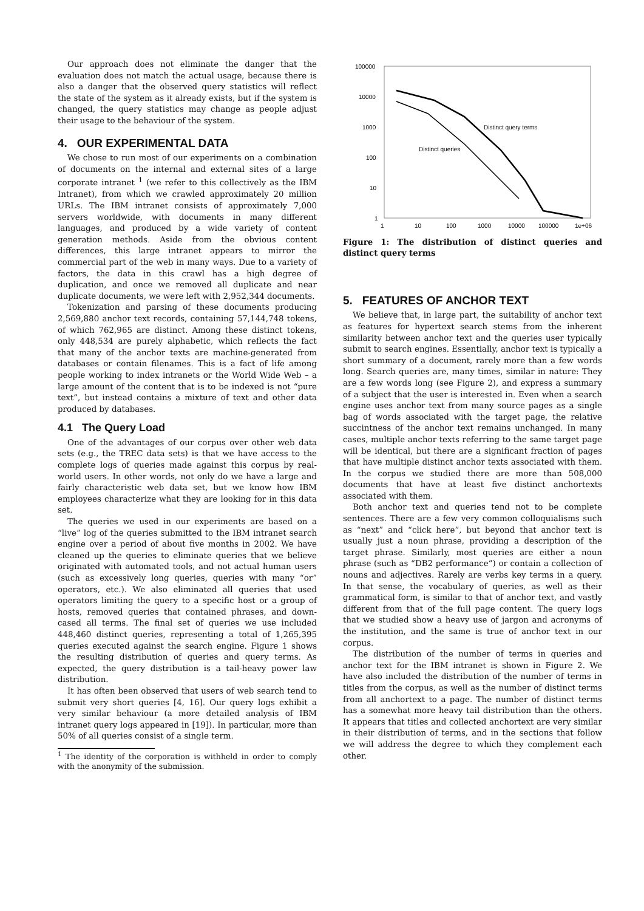Our approach does not eliminate the danger that the evaluation does not match the actual usage, because there is also a danger that the observed query statistics will reflect the state of the system as it already exists, but if the system is changed, the query statistics may change as people adjust their usage to the behaviour of the system.
4. OUR EXPERIMENTAL DATA
We chose to run most of our experiments on a combination of documents on the internal and external sites of a large corporate intranet <sup>1</sup> (we refer to this collectively as the IBM Intranet), from which we crawled approximately 20 million URLs. The IBM intranet consists of approximately 7,000 servers worldwide, with documents in many different languages, and produced by a wide variety of content generation methods. Aside from the obvious content differences, this large intranet appears to mirror the commercial part of the web in many ways. Due to a variety of factors, the data in this crawl has a high degree of duplication, and once we removed all duplicate and near duplicate documents, we were left with 2,952,344 documents.
Tokenization and parsing of these documents producing 2,569,880 anchor text records, containing 57,144,748 tokens, of which 762,965 are distinct. Among these distinct tokens, only 448,534 are purely alphabetic, which reflects the fact that many of the anchor texts are machine-generated from databases or contain filenames. This is a fact of life among people working to index intranets or the World Wide Web – a large amount of the content that is to be indexed is not “pure text”, but instead contains a mixture of text and other data produced by databases.
4.1 The Query Load
One of the advantages of our corpus over other web data sets (e.g., the TREC data sets) is that we have access to the complete logs of queries made against this corpus by real-world users. In other words, not only do we have a large and fairly characteristic web data set, but we know how IBM employees characterize what they are looking for in this data set.
The queries we used in our experiments are based on a “live” log of the queries submitted to the IBM intranet search engine over a period of about five months in 2002. We have cleaned up the queries to eliminate queries that we believe originated with automated tools, and not actual human users (such as excessively long queries, queries with many “or” operators, etc.). We also eliminated all queries that used operators limiting the query to a specific host or a group of hosts, removed queries that contained phrases, and down-cased all terms. The final set of queries we use included 448,460 distinct queries, representing a total of 1,265,395 queries executed against the search engine. Figure 1 shows the resulting distribution of queries and query terms. As expected, the query distribution is a tail-heavy power law distribution.
It has often been observed that users of web search tend to submit very short queries [4, 16]. Our query logs exhibit a very similar behaviour (a more detailed analysis of IBM intranet query logs appeared in [19]). In particular, more than 50% of all queries consist of a single term.
<sup>1</sup> The identity of the corporation is withheld in order to comply with the anonymity of the submission.
100000
10000
1000
100
10
1
1
10
100
1000
10000
100000
1e+06
Distinct query terms
Distinct queries
Figure 1: The distribution of distinct queries and distinct query terms
5. FEATURES OF ANCHOR TEXT
We believe that, in large part, the suitability of anchor text as features for hypertext search stems from the inherent similarity between anchor text and the queries user typically submit to search engines. Essentially, anchor text is typically a short summary of a document, rarely more than a few words long. Search queries are, many times, similar in nature: They are a few words long (see Figure 2), and express a summary of a subject that the user is interested in. Even when a search engine uses anchor text from many source pages as a single bag of words associated with the target page, the relative succintness of the anchor text remains unchanged. In many cases, multiple anchor texts referring to the same target page will be identical, but there are a significant fraction of pages that have multiple distinct anchor texts associated with them. In the corpus we studied there are more than 508,000 documents that have at least five distinct anchortexts associated with them.
Both anchor text and queries tend not to be complete sentences. There are a few very common colloquialisms such as “next” and “click here”, but beyond that anchor text is usually just a noun phrase, providing a description of the target phrase. Similarly, most queries are either a noun phrase (such as “DB2 performance”) or contain a collection of nouns and adjectives. Rarely are verbs key terms in a query. In that sense, the vocabulary of queries, as well as their grammatical form, is similar to that of anchor text, and vastly different from that of the full page content. The query logs that we studied show a heavy use of jargon and acronyms of the institution, and the same is true of anchor text in our corpus.
The distribution of the number of terms in queries and anchor text for the IBM intranet is shown in Figure 2. We have also included the distribution of the number of terms in titles from the corpus, as well as the number of distinct terms from all anchortext to a page. The number of distinct terms has a somewhat more heavy tail distribution than the others. It appears that titles and collected anchortext are very similar in their distribution of terms, and in the sections that follow we will address the degree to which they complement each other.